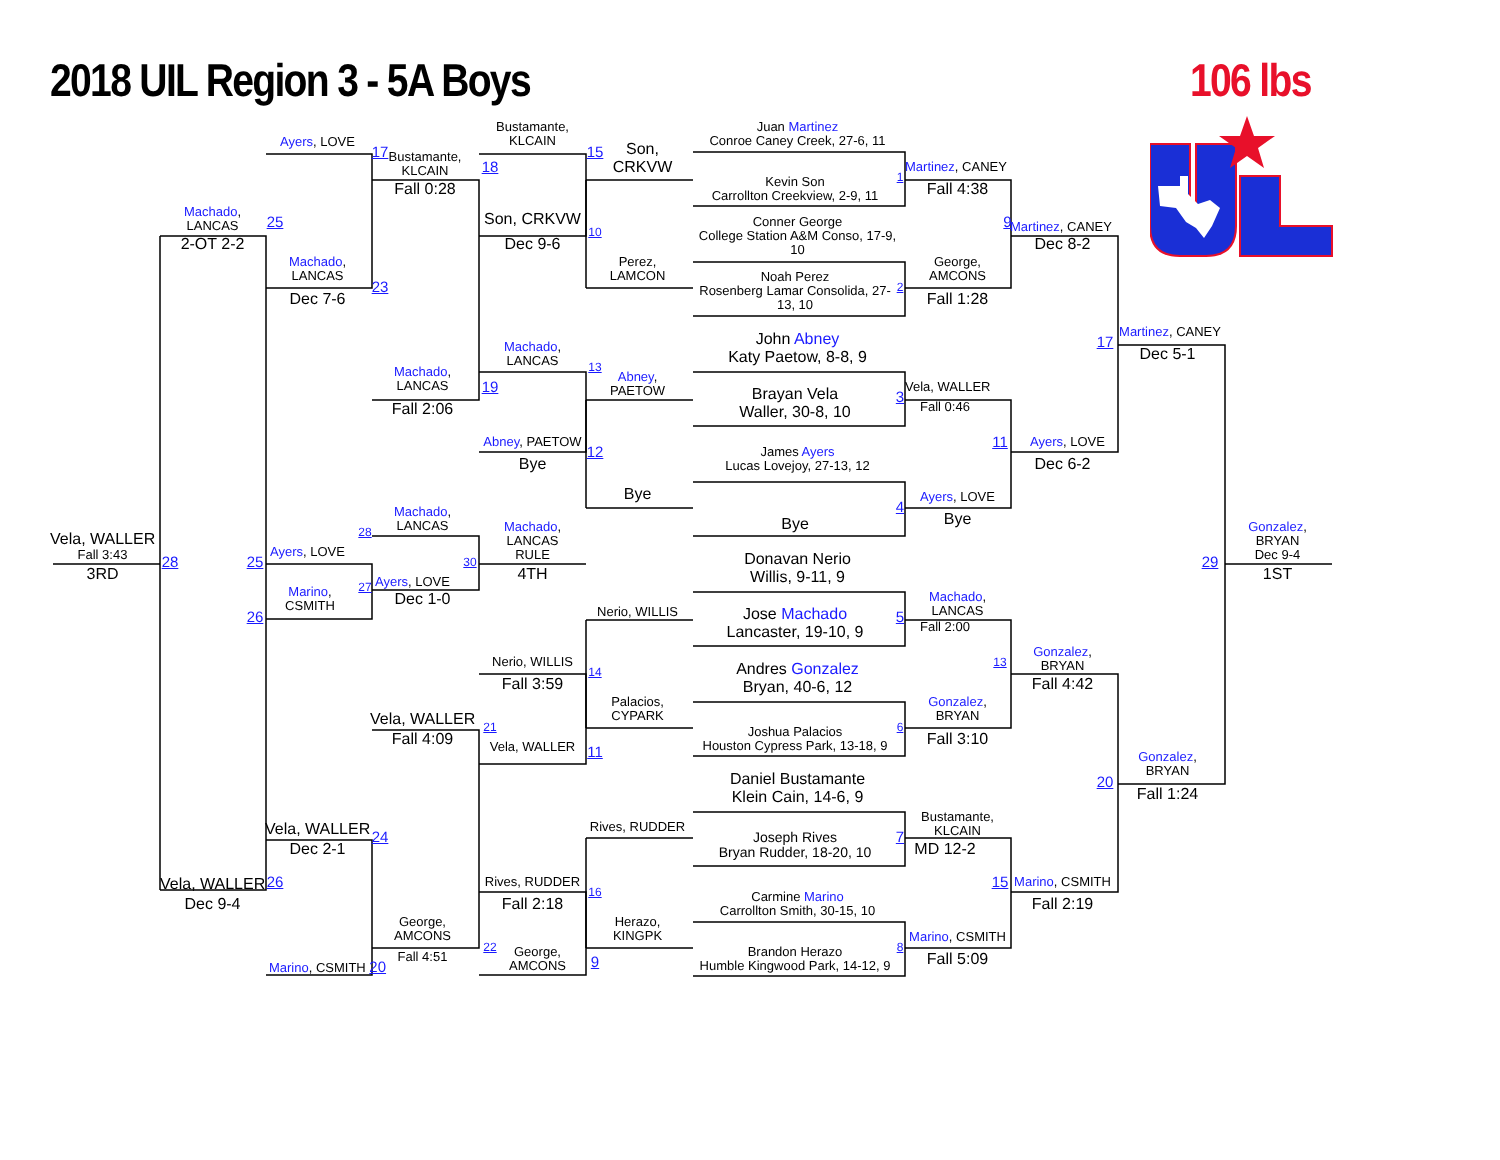2018 UIL Region 3 - 5A Boys
106 lbs
Ayers, LOVE
17
Bustamante,
KLCAIN
Fall 0:28
Bustamante,
KLCAIN
15
18
Son,
CRKVW
Juan Martinez
Conroe Caney Creek, 27-6, 11
Kevin Son
Carrollton Creekview, 2-9, 11
1
Martinez, CANEY
Fall 4:38
Machado,
LANCAS
2-OT 2-2
25
Son, CRKVW
Dec 9-6
10
Conner George
College Station A&M Conso, 17-9,
10
9
Martinez, CANEY
Dec 8-2
Machado,
LANCAS
Dec 7-6
23
Perez,
LAMCON
George,
AMCONS
Fall 1:28
Noah Perez
Rosenberg Lamar Consolida, 27-
13, 10
2
Martinez, CANEY
17
Dec 5-1
John Abney
Katy Paetow, 8-8, 9
Machado,
LANCAS
13
Abney,
PAETOW
Machado,
LANCAS
19
Fall 2:06
Brayan Vela
Waller, 30-8, 10
3
Vela, WALLER
Fall 0:46
Abney, PAETOW
12
Bye
11
Ayers, LOVE
Dec 6-2
James Ayers
Lucas Lovejoy, 27-13, 12
Bye
Machado,
LANCAS
Ayers, LOVE
4
Bye
Bye
Gonzalez,
BRYAN
Dec 9-4
29
1ST
Vela, WALLER
Fall 3:43
3RD
28
28
Machado,
LANCAS
RULE
30
4TH
Donavan Nerio
Willis, 9-11, 9
25
Ayers, LOVE
27
Ayers, LOVE
Dec 1-0
Marino,
CSMITH
26
Nerio, WILLIS
Machado,
LANCAS
Fall 2:00
Jose Machado
Lancaster, 19-10, 9
5
Gonzalez,
BRYAN
13
Fall 4:42
Nerio, WILLIS
14
Fall 3:59
Andres Gonzalez
Bryan, 40-6, 12
Palacios,
CYPARK
Gonzalez,
BRYAN
6
Fall 3:10
Vela, WALLER
21
Fall 4:09
Joshua Palacios
Houston Cypress Park, 13-18, 9
Vela, WALLER
11
Gonzalez,
BRYAN
20
Fall 1:24
Daniel Bustamante
Klein Cain, 14-6, 9
Bustamante,
KLCAIN
7
MD 12-2
Vela, WALLER
24
Dec 2-1
Rives, RUDDER
Joseph Rives
Bryan Rudder, 18-20, 10
Vela, WALLER
26
Dec 9-4
15
Marino, CSMITH
Fall 2:19
Rives, RUDDER
16
Fall 2:18
Carmine Marino
Carrollton Smith, 30-15, 10
George,
AMCONS
Fall 4:51
Herazo,
KINGPK
Marino, CSMITH
8
Fall 5:09
22
George,
AMCONS
9
Brandon Herazo
Humble Kingwood Park, 14-12, 9
Marino, CSMITH 20